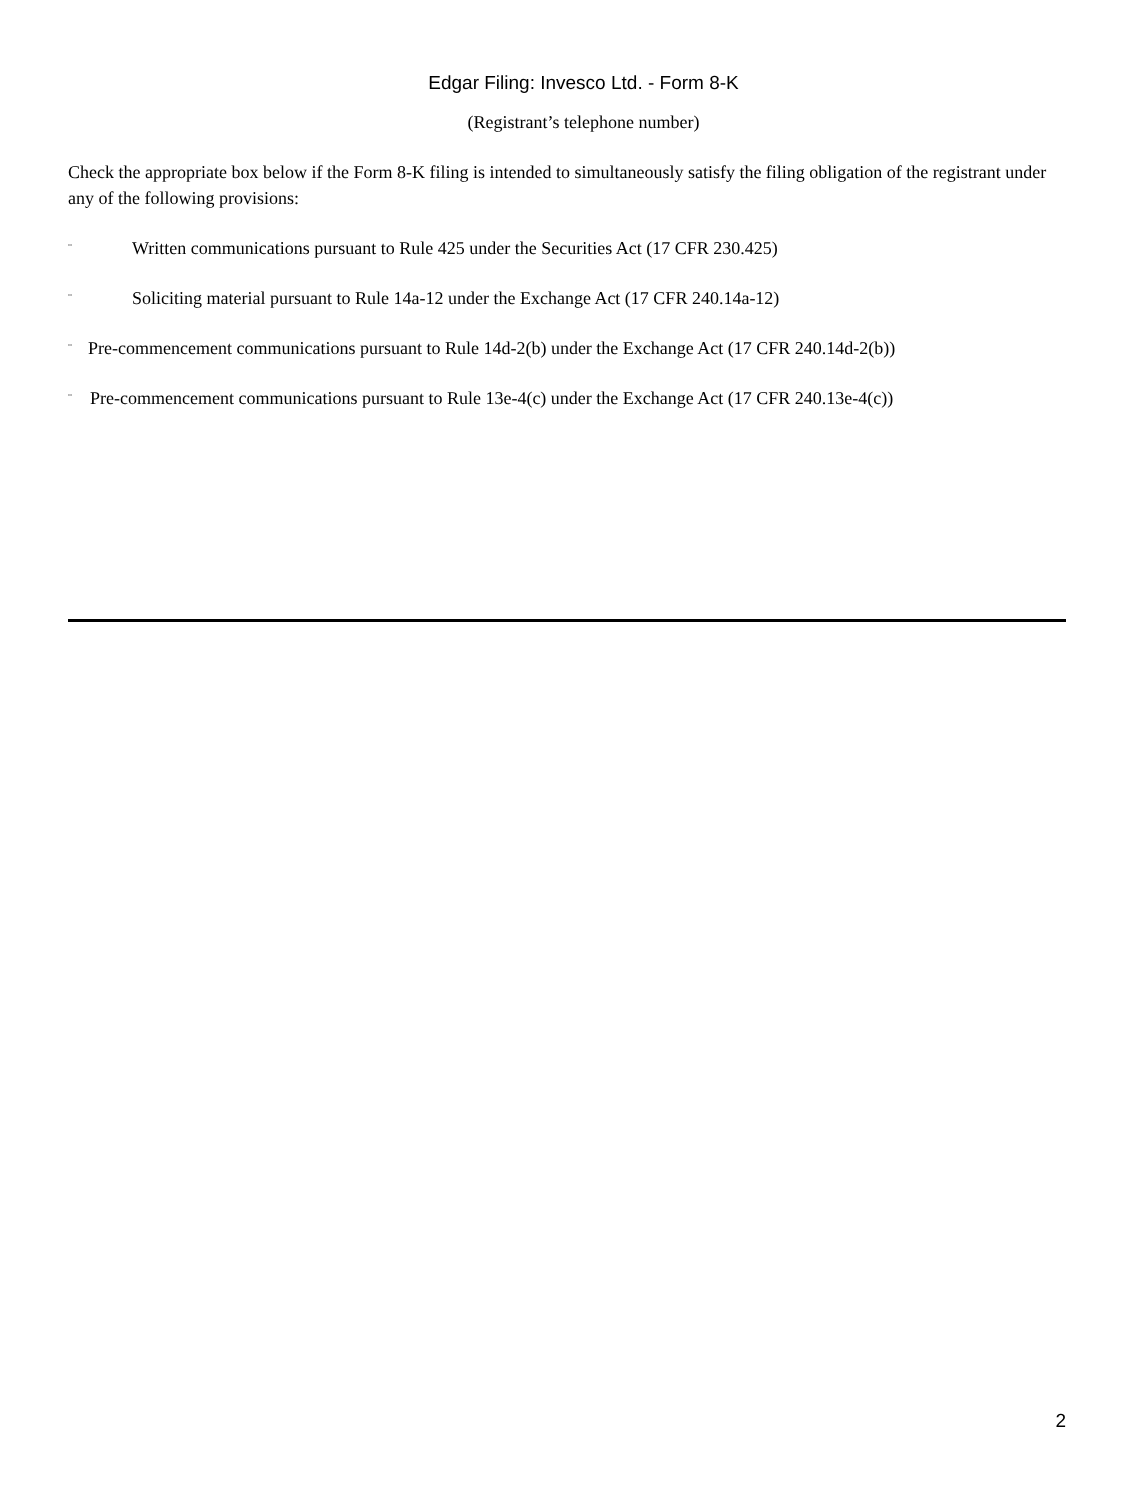Edgar Filing: Invesco Ltd. - Form 8-K
(Registrant’s telephone number)
Check the appropriate box below if the Form 8-K filing is intended to simultaneously satisfy the filing obligation of the registrant under any of the following provisions:
¨ Written communications pursuant to Rule 425 under the Securities Act (17 CFR 230.425)
¨ Soliciting material pursuant to Rule 14a-12 under the Exchange Act (17 CFR 240.14a-12)
¨ Pre-commencement communications pursuant to Rule 14d-2(b) under the Exchange Act (17 CFR 240.14d-2(b))
¨ Pre-commencement communications pursuant to Rule 13e-4(c) under the Exchange Act (17 CFR 240.13e-4(c))
2